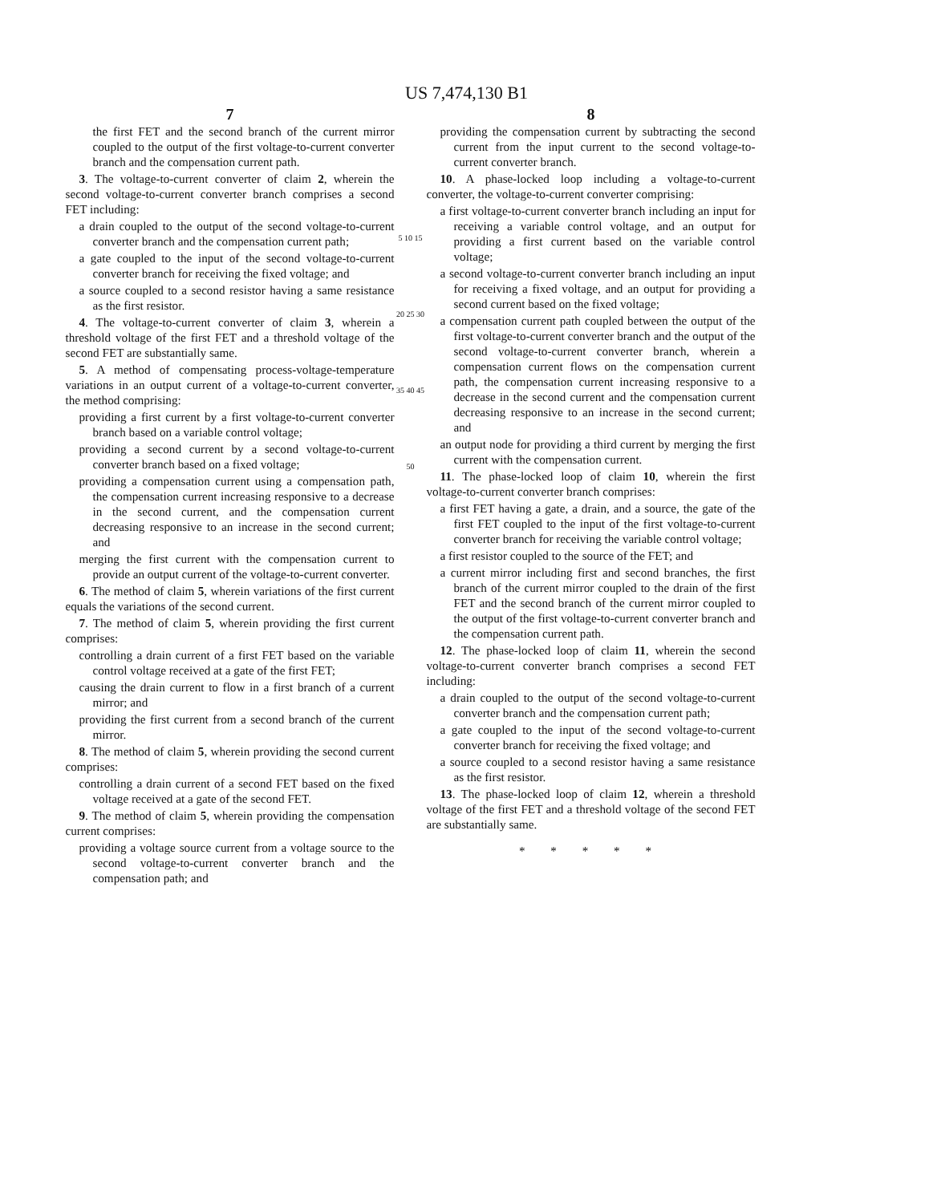US 7,474,130 B1
7
the first FET and the second branch of the current mirror coupled to the output of the first voltage-to-current converter branch and the compensation current path.
3. The voltage-to-current converter of claim 2, wherein the second voltage-to-current converter branch comprises a second FET including:
a drain coupled to the output of the second voltage-to-current converter branch and the compensation current path;
a gate coupled to the input of the second voltage-to-current converter branch for receiving the fixed voltage; and
a source coupled to a second resistor having a same resistance as the first resistor.
4. The voltage-to-current converter of claim 3, wherein a threshold voltage of the first FET and a threshold voltage of the second FET are substantially same.
5. A method of compensating process-voltage-temperature variations in an output current of a voltage-to-current converter, the method comprising:
providing a first current by a first voltage-to-current converter branch based on a variable control voltage;
providing a second current by a second voltage-to-current converter branch based on a fixed voltage;
providing a compensation current using a compensation path, the compensation current increasing responsive to a decrease in the second current, and the compensation current decreasing responsive to an increase in the second current; and
merging the first current with the compensation current to provide an output current of the voltage-to-current converter.
6. The method of claim 5, wherein variations of the first current equals the variations of the second current.
7. The method of claim 5, wherein providing the first current comprises:
controlling a drain current of a first FET based on the variable control voltage received at a gate of the first FET;
causing the drain current to flow in a first branch of a current mirror; and
providing the first current from a second branch of the current mirror.
8. The method of claim 5, wherein providing the second current comprises:
controlling a drain current of a second FET based on the fixed voltage received at a gate of the second FET.
9. The method of claim 5, wherein providing the compensation current comprises:
providing a voltage source current from a voltage source to the second voltage-to-current converter branch and the compensation path; and
5 10 15 20 25 30 35 40 45 50
8
providing the compensation current by subtracting the second current from the input current to the second voltage-to-current converter branch.
10. A phase-locked loop including a voltage-to-current converter, the voltage-to-current converter comprising:
a first voltage-to-current converter branch including an input for receiving a variable control voltage, and an output for providing a first current based on the variable control voltage;
a second voltage-to-current converter branch including an input for receiving a fixed voltage, and an output for providing a second current based on the fixed voltage;
a compensation current path coupled between the output of the first voltage-to-current converter branch and the output of the second voltage-to-current converter branch, wherein a compensation current flows on the compensation current path, the compensation current increasing responsive to a decrease in the second current and the compensation current decreasing responsive to an increase in the second current; and
an output node for providing a third current by merging the first current with the compensation current.
11. The phase-locked loop of claim 10, wherein the first voltage-to-current converter branch comprises:
a first FET having a gate, a drain, and a source, the gate of the first FET coupled to the input of the first voltage-to-current converter branch for receiving the variable control voltage;
a first resistor coupled to the source of the FET; and
a current mirror including first and second branches, the first branch of the current mirror coupled to the drain of the first FET and the second branch of the current mirror coupled to the output of the first voltage-to-current converter branch and the compensation current path.
12. The phase-locked loop of claim 11, wherein the second voltage-to-current converter branch comprises a second FET including:
a drain coupled to the output of the second voltage-to-current converter branch and the compensation current path;
a gate coupled to the input of the second voltage-to-current converter branch for receiving the fixed voltage; and
a source coupled to a second resistor having a same resistance as the first resistor.
13. The phase-locked loop of claim 12, wherein a threshold voltage of the first FET and a threshold voltage of the second FET are substantially same.
* * * * *